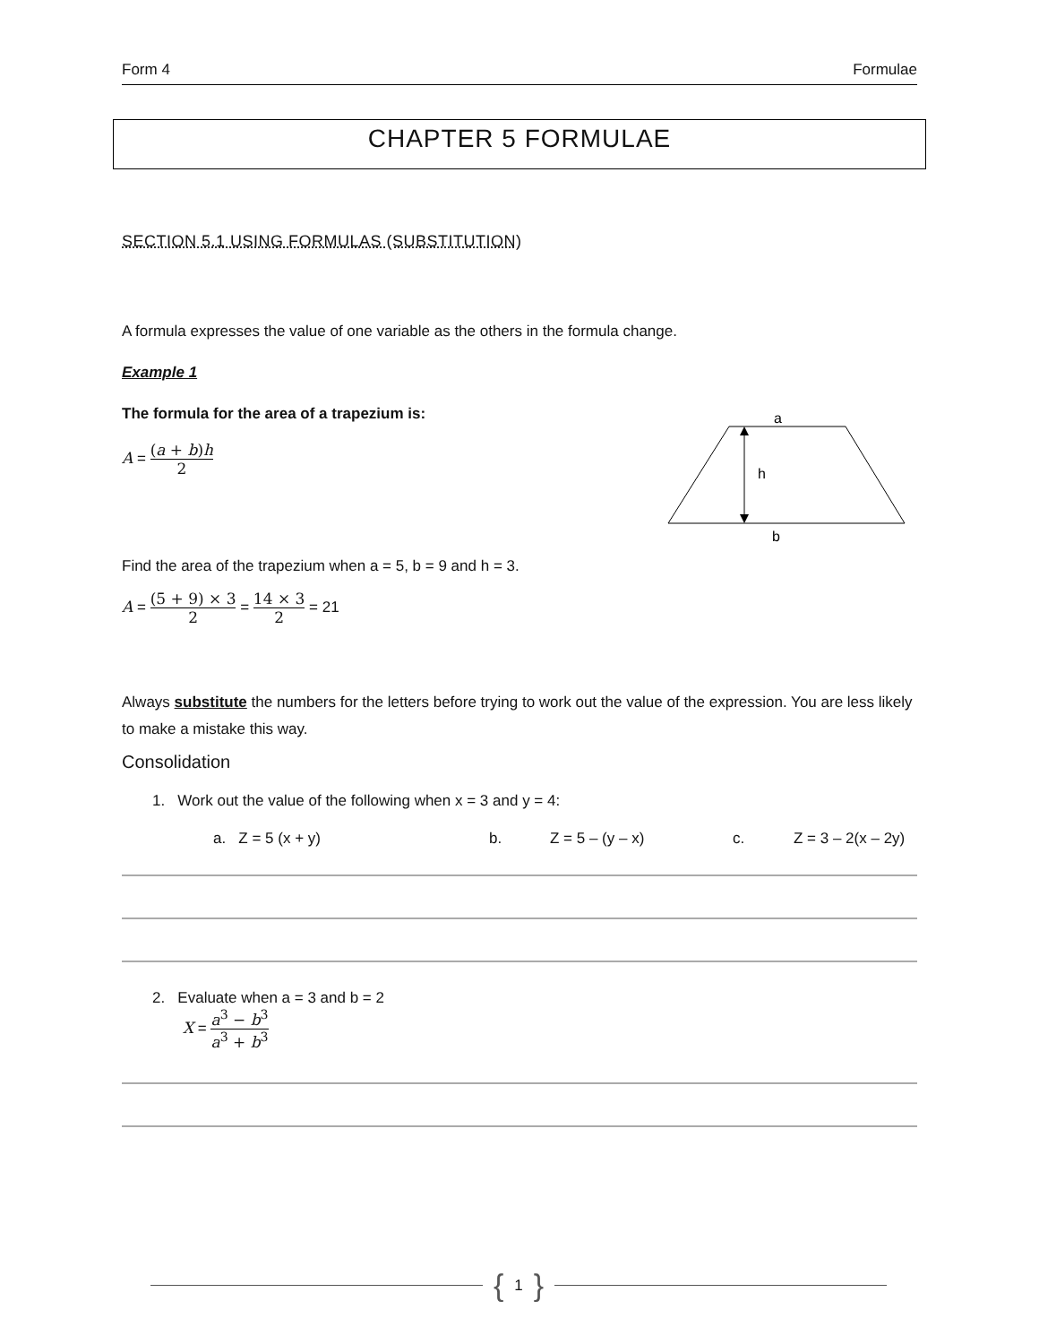Form 4 Formulae
CHAPTER 5 FORMULAE
SECTION 5.1 USING FORMULAS (SUBSTITUTION)
A formula expresses the value of one variable as the others in the formula change.
Example 1
The formula for the area of a trapezium is:
A = (a + b)h 2
a
h
b
Find the area of the trapezium when a = 5, b = 9 and h = 3.
A = (5 + 9) × 3 2 = 14 × 3 2 = 21
Always substitute the numbers for the letters before trying to work out the value of the expression. You are less likely to make a mistake this way.
Consolidation
1. Work out the value of the following when x = 3 and y = 4:
a. Z = 5 (x + y) b. Z = 5 – (y – x) c. Z = 3 – 2(x – 2y)
2. Evaluate when a = 3 and b = 2
X = a<sup>3</sup> − b<sup>3</sup> a<sup>3</sup> + b<sup>3</sup>
{ 1 }